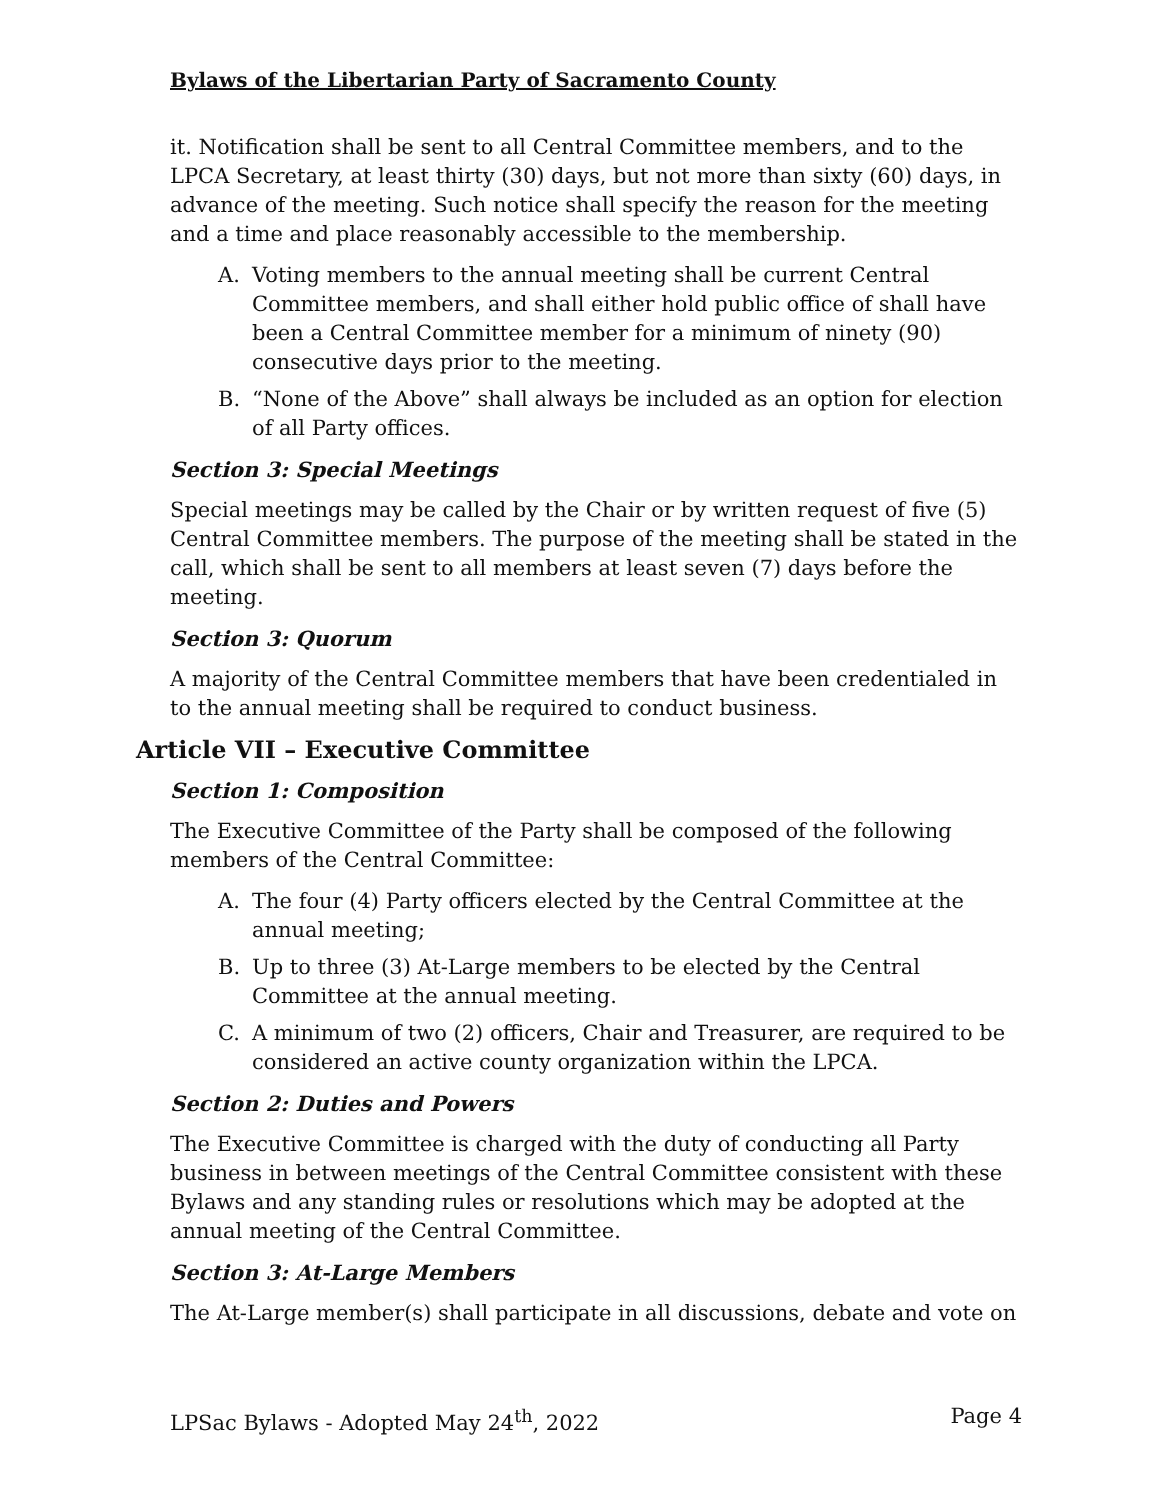Bylaws of the Libertarian Party of Sacramento County
it. Notification shall be sent to all Central Committee members, and to the LPCA Secretary, at least thirty (30) days, but not more than sixty (60) days, in advance of the meeting. Such notice shall specify the reason for the meeting and a time and place reasonably accessible to the membership.
A. Voting members to the annual meeting shall be current Central Committee members, and shall either hold public office of shall have been a Central Committee member for a minimum of ninety (90) consecutive days prior to the meeting.
B. “None of the Above” shall always be included as an option for election of all Party offices.
Section 3: Special Meetings
Special meetings may be called by the Chair or by written request of five (5) Central Committee members. The purpose of the meeting shall be stated in the call, which shall be sent to all members at least seven (7) days before the meeting.
Section 3: Quorum
A majority of the Central Committee members that have been credentialed in to the annual meeting shall be required to conduct business.
Article VII – Executive Committee
Section 1: Composition
The Executive Committee of the Party shall be composed of the following members of the Central Committee:
A. The four (4) Party officers elected by the Central Committee at the annual meeting;
B. Up to three (3) At-Large members to be elected by the Central Committee at the annual meeting.
C. A minimum of two (2) officers, Chair and Treasurer, are required to be considered an active county organization within the LPCA.
Section 2: Duties and Powers
The Executive Committee is charged with the duty of conducting all Party business in between meetings of the Central Committee consistent with these Bylaws and any standing rules or resolutions which may be adopted at the annual meeting of the Central Committee.
Section 3: At-Large Members
The At-Large member(s) shall participate in all discussions, debate and vote on
LPSac Bylaws - Adopted May 24<sup>th</sup>, 2022 Page 4